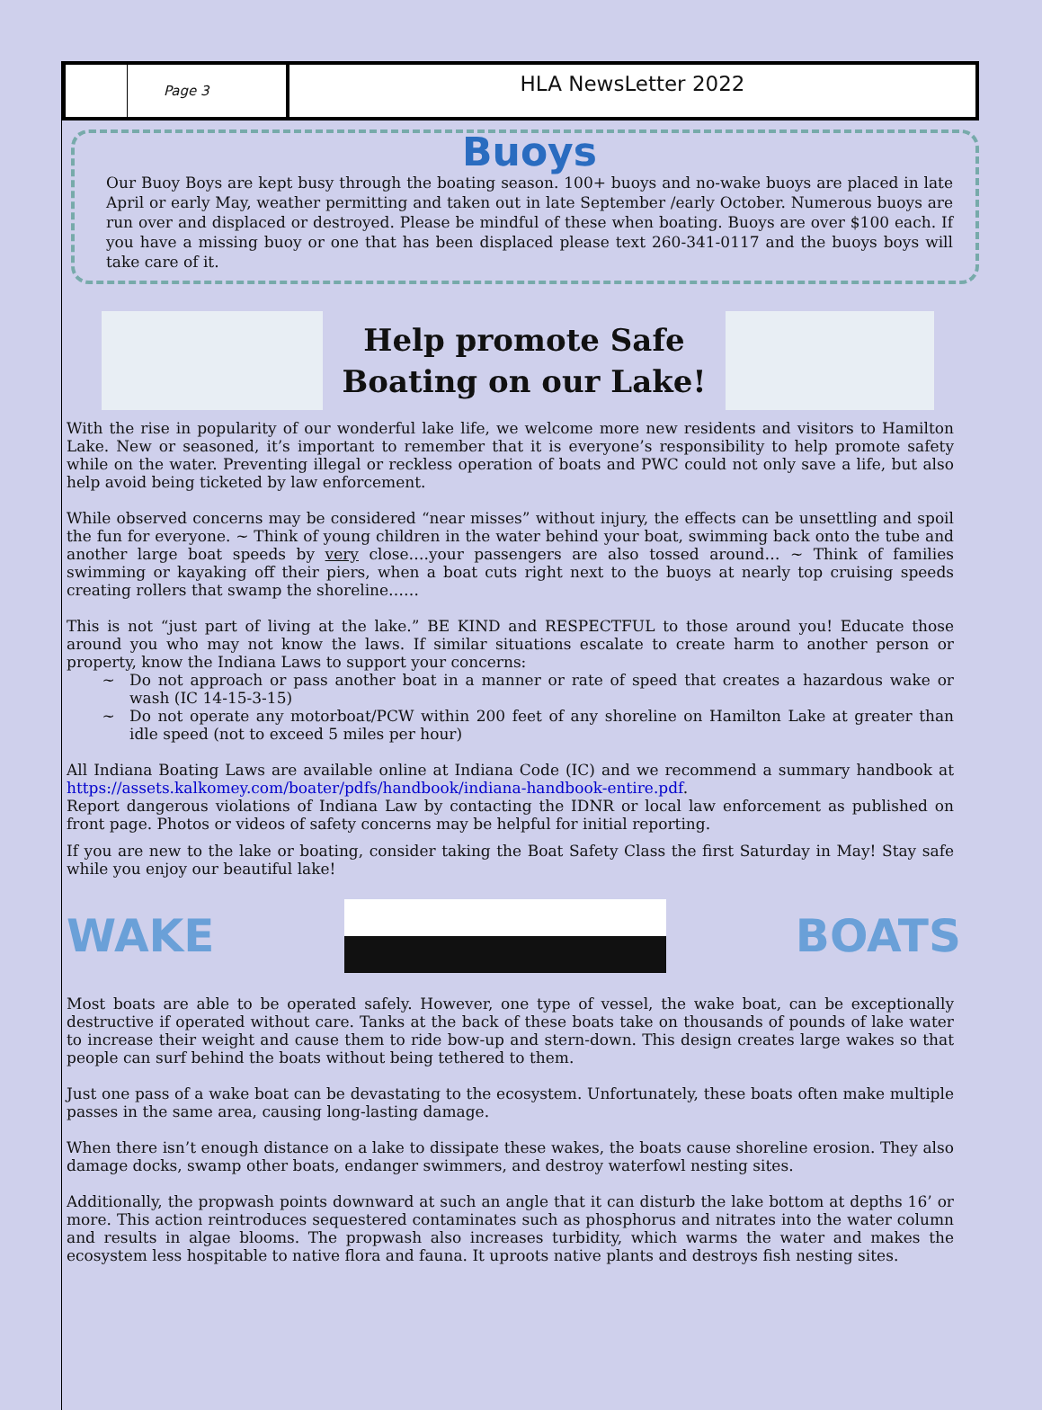Page 3
HLA NewsLetter 2022
Buoys
Our Buoy Boys are kept busy through the boating season. 100+ buoys and no-wake buoys are placed in late April or early May, weather permitting and taken out in late September /early October. Numerous buoys are run over and displaced or destroyed. Please be mindful of these when boating. Buoys are over $100 each. If you have a missing buoy or one that has been displaced please text 260-341-0117 and the buoys boys will take care of it.
Help promote Safe
Boating on our Lake!
With the rise in popularity of our wonderful lake life, we welcome more new residents and visitors to Hamilton Lake. New or seasoned, it’s important to remember that it is everyone’s responsibility to help promote safety while on the water. Preventing illegal or reckless operation of boats and PWC could not only save a life, but also help avoid being ticketed by law enforcement.
While observed concerns may be considered “near misses” without injury, the effects can be unsettling and spoil the fun for everyone. ~ Think of young children in the water behind your boat, swimming back onto the tube and another large boat speeds by very close….your passengers are also tossed around… ~ Think of families swimming or kayaking off their piers, when a boat cuts right next to the buoys at nearly top cruising speeds creating rollers that swamp the shoreline……
This is not “just part of living at the lake.” BE KIND and RESPECTFUL to those around you! Educate those around you who may not know the laws. If similar situations escalate to create harm to another person or property, know the Indiana Laws to support your concerns:
Do not approach or pass another boat in a manner or rate of speed that creates a hazardous wake or wash (IC 14-15-3-15)
Do not operate any motorboat/PCW within 200 feet of any shoreline on Hamilton Lake at greater than idle speed (not to exceed 5 miles per hour)
All Indiana Boating Laws are available online at Indiana Code (IC) and we recommend a summary handbook at https://assets.kalkomey.com/boater/pdfs/handbook/indiana-handbook-entire.pdf.
Report dangerous violations of Indiana Law by contacting the IDNR or local law enforcement as published on front page. Photos or videos of safety concerns may be helpful for initial reporting.
If you are new to the lake or boating, consider taking the Boat Safety Class the first Saturday in May! Stay safe while you enjoy our beautiful lake!
WAKE BOATS
Most boats are able to be operated safely. However, one type of vessel, the wake boat, can be exceptionally destructive if operated without care. Tanks at the back of these boats take on thousands of pounds of lake water to increase their weight and cause them to ride bow-up and stern-down. This design creates large wakes so that people can surf behind the boats without being tethered to them.
Just one pass of a wake boat can be devastating to the ecosystem. Unfortunately, these boats often make multiple passes in the same area, causing long-lasting damage.
When there isn’t enough distance on a lake to dissipate these wakes, the boats cause shoreline erosion. They also damage docks, swamp other boats, endanger swimmers, and destroy waterfowl nesting sites.
Additionally, the propwash points downward at such an angle that it can disturb the lake bottom at depths 16’ or more. This action reintroduces sequestered contaminates such as phosphorus and nitrates into the water column and results in algae blooms. The propwash also increases turbidity, which warms the water and makes the ecosystem less hospitable to native flora and fauna. It uproots native plants and destroys fish nesting sites.